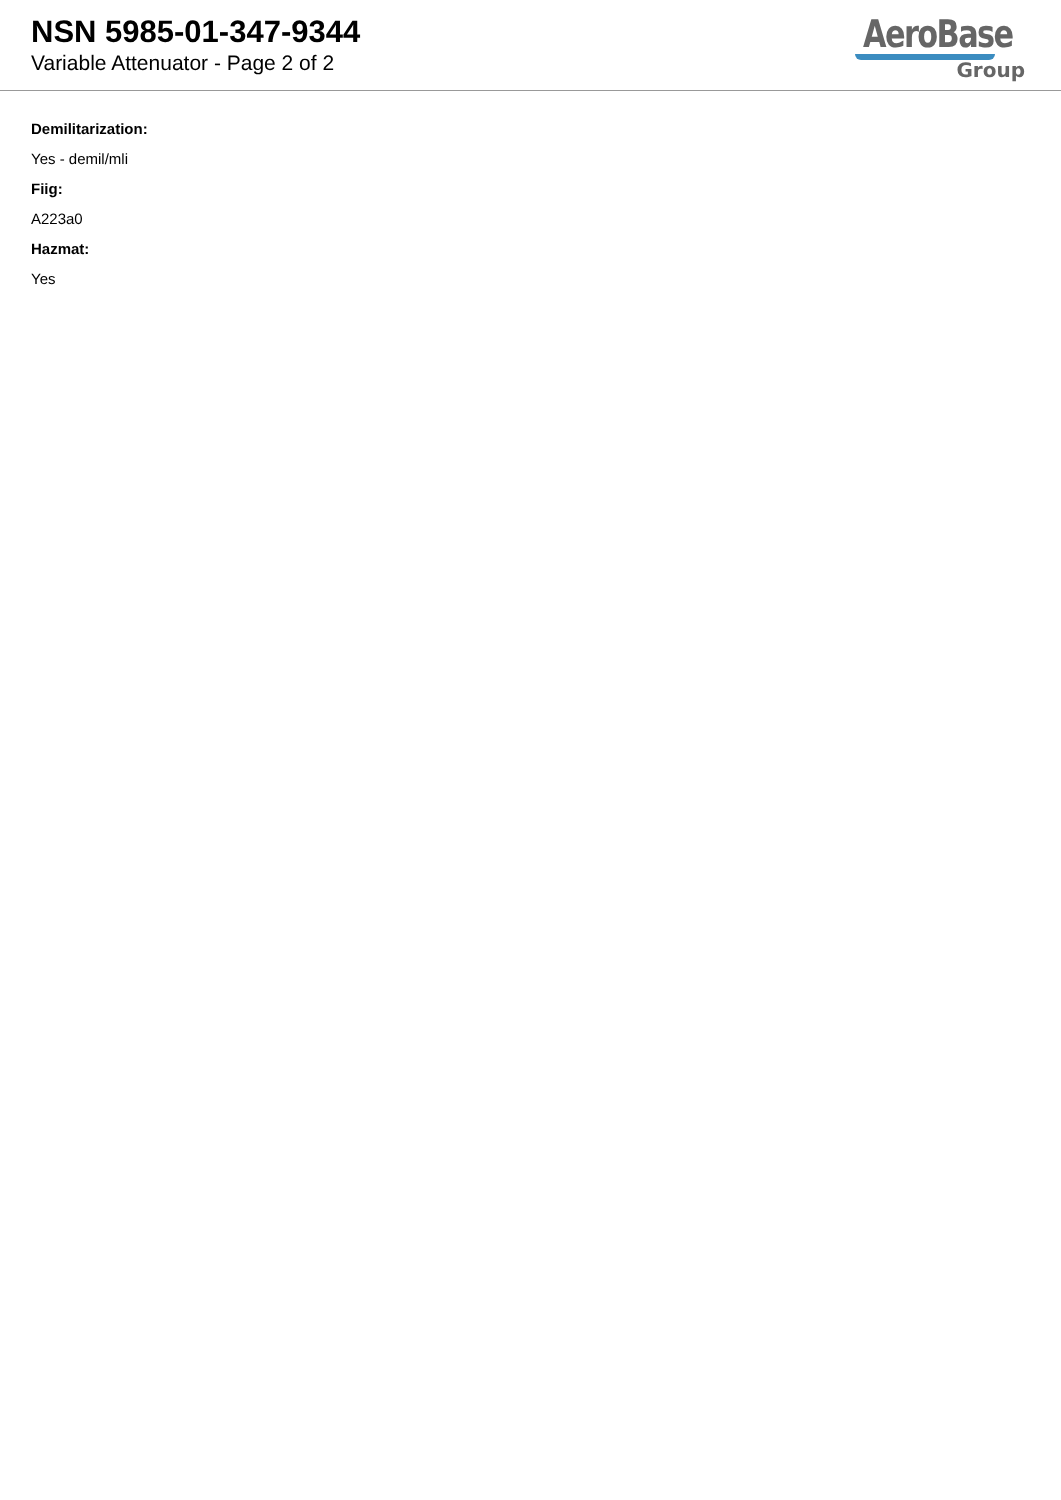NSN 5985-01-347-9344
Variable Attenuator - Page 2 of 2
AeroBase
Group
Demilitarization:
Yes - demil/mli
Fiig:
A223a0
Hazmat:
Yes